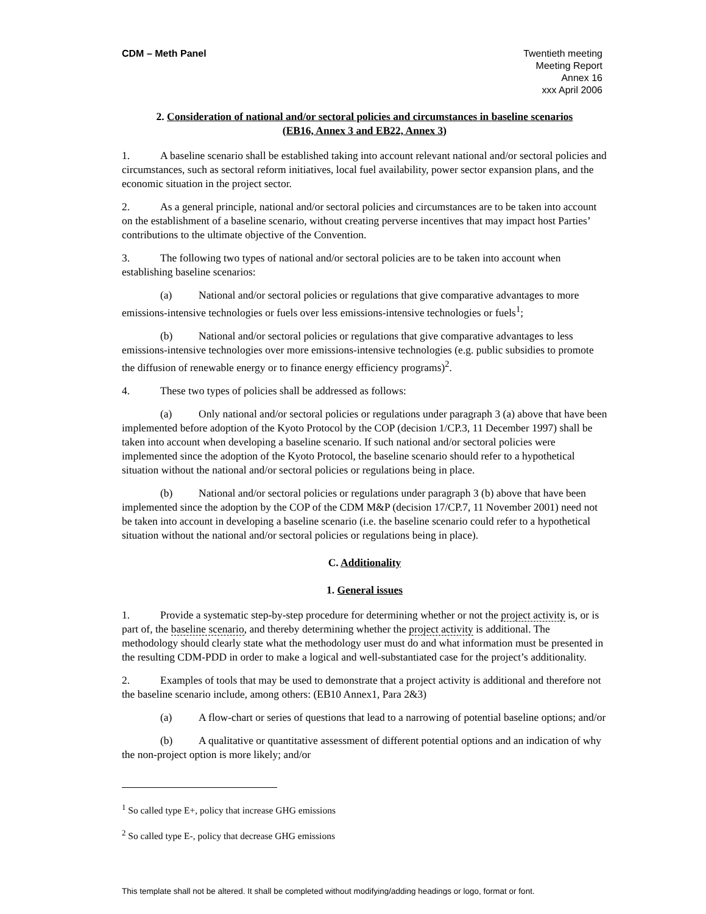CDM – Meth Panel Twentieth meeting
Meeting Report
Annex 16
xxx April 2006
2. Consideration of national and/or sectoral policies and circumstances in baseline scenarios
(EB16, Annex 3 and EB22, Annex 3)
1. A baseline scenario shall be established taking into account relevant national and/or sectoral policies and circumstances, such as sectoral reform initiatives, local fuel availability, power sector expansion plans, and the economic situation in the project sector.
2. As a general principle, national and/or sectoral policies and circumstances are to be taken into account on the establishment of a baseline scenario, without creating perverse incentives that may impact host Parties’ contributions to the ultimate objective of the Convention.
3. The following two types of national and/or sectoral policies are to be taken into account when establishing baseline scenarios:
(a) National and/or sectoral policies or regulations that give comparative advantages to more emissions-intensive technologies or fuels over less emissions-intensive technologies or fuels<sup>1</sup>;
(b) National and/or sectoral policies or regulations that give comparative advantages to less emissions-intensive technologies over more emissions-intensive technologies (e.g. public subsidies to promote the diffusion of renewable energy or to finance energy efficiency programs)<sup>2</sup>.
4. These two types of policies shall be addressed as follows:
(a) Only national and/or sectoral policies or regulations under paragraph 3 (a) above that have been implemented before adoption of the Kyoto Protocol by the COP (decision 1/CP.3, 11 December 1997) shall be taken into account when developing a baseline scenario. If such national and/or sectoral policies were implemented since the adoption of the Kyoto Protocol, the baseline scenario should refer to a hypothetical situation without the national and/or sectoral policies or regulations being in place.
(b) National and/or sectoral policies or regulations under paragraph 3 (b) above that have been implemented since the adoption by the COP of the CDM M&P (decision 17/CP.7, 11 November 2001) need not be taken into account in developing a baseline scenario (i.e. the baseline scenario could refer to a hypothetical situation without the national and/or sectoral policies or regulations being in place).
C. Additionality
1. General issues
1. Provide a systematic step-by-step procedure for determining whether or not the project activity is, or is part of, the baseline scenario, and thereby determining whether the project activity is additional. The methodology should clearly state what the methodology user must do and what information must be presented in the resulting CDM-PDD in order to make a logical and well-substantiated case for the project’s additionality.
2. Examples of tools that may be used to demonstrate that a project activity is additional and therefore not the baseline scenario include, among others: (EB10 Annex1, Para 2&3)
(a) A flow-chart or series of questions that lead to a narrowing of potential baseline options; and/or
(b) A qualitative or quantitative assessment of different potential options and an indication of why the non-project option is more likely; and/or
<sup>1</sup> So called type E+, policy that increase GHG emissions
<sup>2</sup> So called type E-, policy that decrease GHG emissions
This template shall not be altered. It shall be completed without modifying/adding headings or logo, format or font.